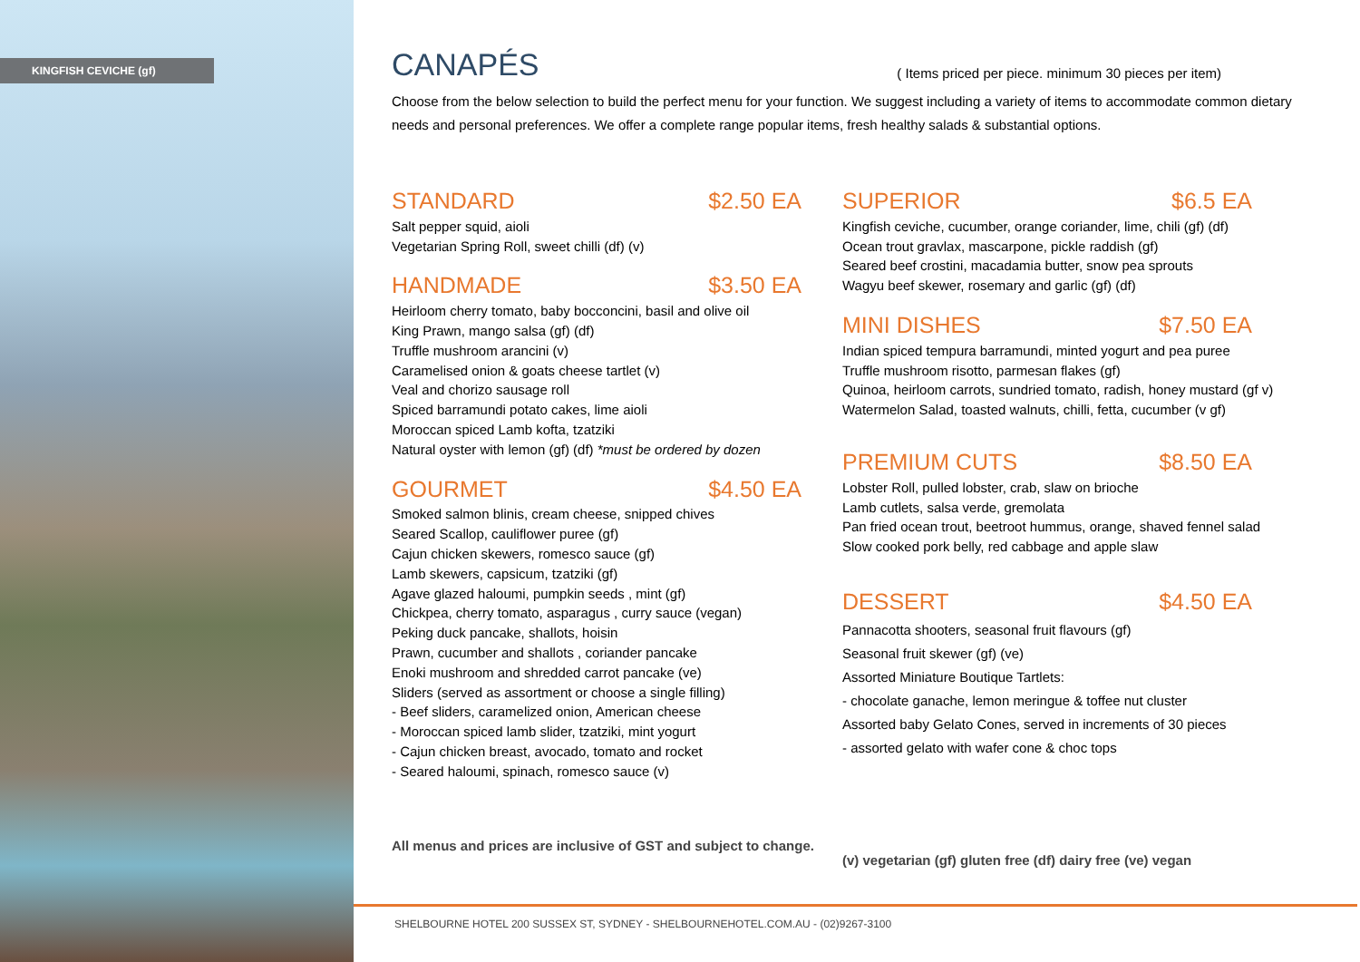KINGFISH CEVICHE (gf)
CANAPÉS
( Items priced per piece. minimum 30 pieces per item)
Choose from the below selection to build the perfect menu for your function. We suggest including a variety of items to accommodate common dietary needs and personal preferences. We offer a complete range popular items, fresh healthy salads & substantial options.
STANDARD $2.50 EA
Salt pepper squid, aioli
Vegetarian Spring Roll, sweet chilli (df) (v)
HANDMADE $3.50 EA
Heirloom cherry tomato, baby bocconcini, basil and olive oil
King Prawn, mango salsa (gf) (df)
Truffle mushroom arancini (v)
Caramelised onion & goats cheese tartlet (v)
Veal and chorizo sausage roll
Spiced barramundi potato cakes, lime aioli
Moroccan spiced Lamb kofta, tzatziki
Natural oyster with lemon (gf) (df) *must be ordered by dozen
GOURMET $4.50 EA
Smoked salmon blinis, cream cheese, snipped chives
Seared Scallop, cauliflower puree (gf)
Cajun chicken skewers, romesco sauce (gf)
Lamb skewers, capsicum, tzatziki (gf)
Agave glazed haloumi, pumpkin seeds , mint (gf)
Chickpea, cherry tomato, asparagus , curry sauce (vegan)
Peking duck pancake, shallots, hoisin
Prawn, cucumber and shallots , coriander pancake
Enoki mushroom and shredded carrot pancake (ve)
Sliders (served as assortment or choose a single filling)
- Beef sliders, caramelized onion, American cheese
- Moroccan spiced lamb slider, tzatziki, mint yogurt
- Cajun chicken breast, avocado, tomato and rocket
- Seared haloumi, spinach, romesco sauce (v)
All menus and prices are inclusive of GST and subject to change.
SUPERIOR $6.5 EA
Kingfish ceviche, cucumber, orange coriander, lime, chili (gf) (df)
Ocean trout gravlax, mascarpone, pickle raddish (gf)
Seared beef crostini, macadamia butter, snow pea sprouts
Wagyu beef skewer, rosemary and garlic (gf) (df)
MINI DISHES $7.50 EA
Indian spiced tempura barramundi, minted yogurt and pea puree
Truffle mushroom risotto, parmesan flakes (gf)
Quinoa, heirloom carrots, sundried tomato, radish, honey mustard (gf v)
Watermelon Salad, toasted walnuts, chilli, fetta, cucumber (v gf)
PREMIUM CUTS $8.50 EA
Lobster Roll, pulled lobster, crab, slaw on brioche
Lamb cutlets, salsa verde, gremolata
Pan fried ocean trout, beetroot hummus, orange, shaved fennel salad
Slow cooked pork belly, red cabbage and apple slaw
DESSERT $4.50 EA
Pannacotta shooters, seasonal fruit flavours (gf)
Seasonal fruit skewer (gf) (ve)
Assorted Miniature Boutique Tartlets:
- chocolate ganache, lemon meringue & toffee nut cluster
Assorted baby Gelato Cones, served in increments of 30 pieces
- assorted gelato with wafer cone & choc tops
(v) vegetarian (gf) gluten free (df) dairy free (ve) vegan
SHELBOURNE HOTEL 200 SUSSEX ST, SYDNEY - SHELBOURNEHOTEL.COM.AU - (02)9267-3100